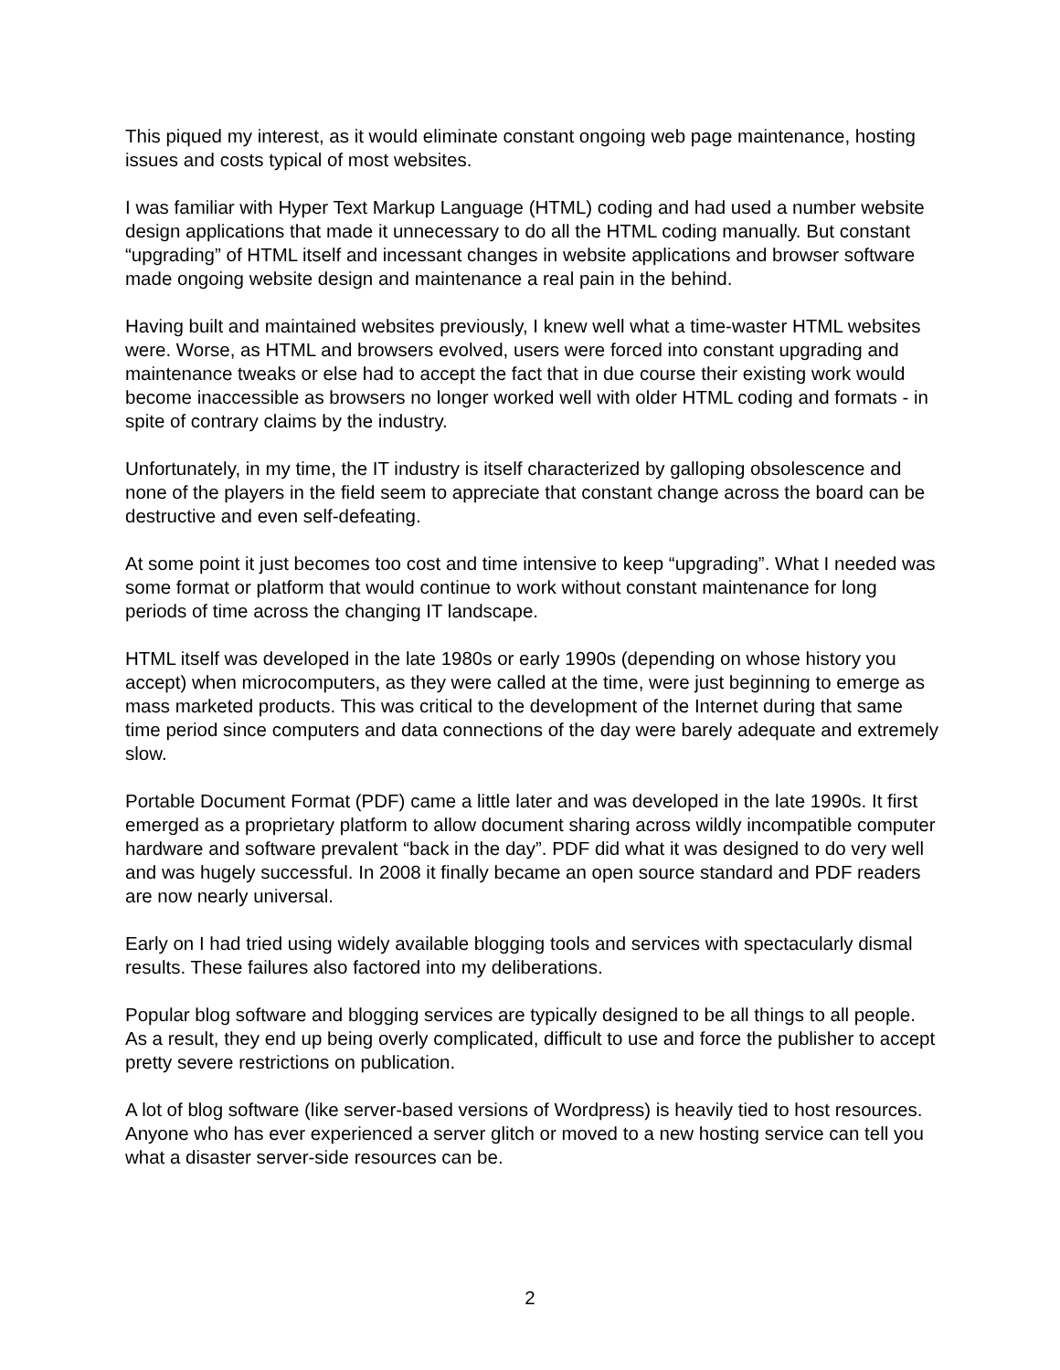This piqued my interest, as it would eliminate constant ongoing web page maintenance, hosting issues and costs typical of most websites.
I was familiar with Hyper Text Markup Language (HTML) coding and had used a number website design applications that made it unnecessary to do all the HTML coding manually. But constant “upgrading” of HTML itself and incessant changes in website applications and browser software made ongoing website design and maintenance a real pain in the behind.
Having built and maintained websites previously, I knew well what a time-waster HTML websites were. Worse, as HTML and browsers evolved, users were forced into constant upgrading and maintenance tweaks or else had to accept the fact that in due course their existing work would become inaccessible as browsers no longer worked well with older HTML coding and formats - in spite of contrary claims by the industry.
Unfortunately, in my time, the IT industry is itself characterized by galloping obsolescence and none of the players in the field seem to appreciate that constant change across the board can be destructive and even self-defeating.
At some point it just becomes too cost and time intensive to keep “upgrading”. What I needed was some format or platform that would continue to work without constant maintenance for long periods of time across the changing IT landscape.
HTML itself was developed in the late 1980s or early 1990s (depending on whose history you accept) when microcomputers, as they were called at the time, were just beginning to emerge as mass marketed products. This was critical to the development of the Internet during that same time period since computers and data connections of the day were barely adequate and extremely slow.
Portable Document Format (PDF) came a little later and was developed in the late 1990s. It first emerged as a proprietary platform to allow document sharing across wildly incompatible computer hardware and software prevalent “back in the day”. PDF did what it was designed to do very well and was hugely successful. In 2008 it finally became an open source standard and PDF readers are now nearly universal.
Early on I had tried using widely available blogging tools and services with spectacularly dismal results. These failures also factored into my deliberations.
Popular blog software and blogging services are typically designed to be all things to all people. As a result, they end up being overly complicated, difficult to use and force the publisher to accept pretty severe restrictions on publication.
A lot of blog software (like server-based versions of Wordpress) is heavily tied to host resources. Anyone who has ever experienced a server glitch or moved to a new hosting service can tell you what a disaster server-side resources can be.
2